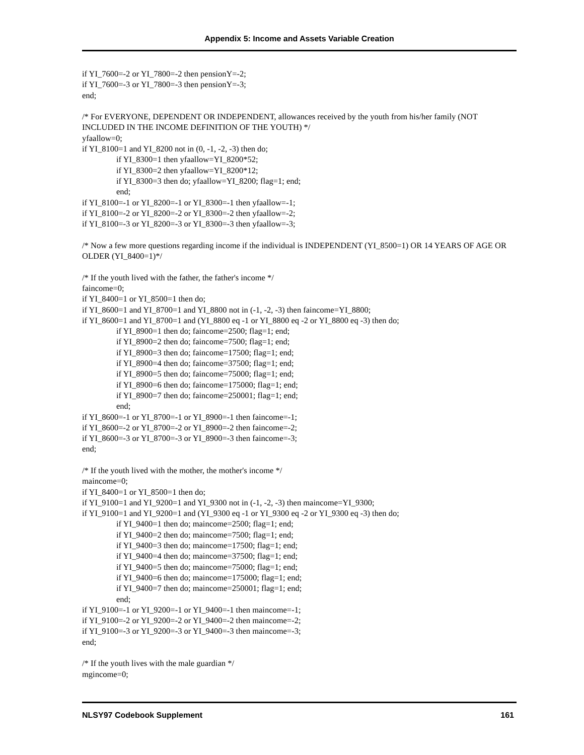Appendix 5: Income and Assets Variable Creation
if YI_7600=-2 or YI_7800=-2 then pensionY=-2;
if YI_7600=-3 or YI_7800=-3 then pensionY=-3;
end;
/* For EVERYONE, DEPENDENT OR INDEPENDENT, allowances received by the youth from his/her family (NOT INCLUDED IN THE INCOME DEFINITION OF THE YOUTH) */
yfaallow=0;
if YI_8100=1 and YI_8200 not in (0, -1, -2, -3) then do;
if YI_8300=1 then yfaallow=YI_8200*52;
if YI_8300=2 then yfaallow=YI_8200*12;
if YI_8300=3 then do; yfaallow=YI_8200; flag=1; end;
end;
if YI_8100=-1 or YI_8200=-1 or YI_8300=-1 then yfaallow=-1;
if YI_8100=-2 or YI_8200=-2 or YI_8300=-2 then yfaallow=-2;
if YI_8100=-3 or YI_8200=-3 or YI_8300=-3 then yfaallow=-3;
/* Now a few more questions regarding income if the individual is INDEPENDENT (YI_8500=1) OR 14 YEARS OF AGE OR OLDER (YI_8400=1)*/
/* If the youth lived with the father, the father's income */
faincome=0;
if YI_8400=1 or YI_8500=1 then do;
if YI_8600=1 and YI_8700=1 and YI_8800 not in (-1, -2, -3) then faincome=YI_8800;
if YI_8600=1 and YI_8700=1 and (YI_8800 eq -1 or YI_8800 eq -2 or YI_8800 eq -3) then do;
if YI_8900=1 then do; faincome=2500; flag=1; end;
if YI_8900=2 then do; faincome=7500; flag=1; end;
if YI_8900=3 then do; faincome=17500; flag=1; end;
if YI_8900=4 then do; faincome=37500; flag=1; end;
if YI_8900=5 then do; faincome=75000; flag=1; end;
if YI_8900=6 then do; faincome=175000; flag=1; end;
if YI_8900=7 then do; faincome=250001; flag=1; end;
end;
if YI_8600=-1 or YI_8700=-1 or YI_8900=-1 then faincome=-1;
if YI_8600=-2 or YI_8700=-2 or YI_8900=-2 then faincome=-2;
if YI_8600=-3 or YI_8700=-3 or YI_8900=-3 then faincome=-3;
end;
/* If the youth lived with the mother, the mother's income */
maincome=0;
if YI_8400=1 or YI_8500=1 then do;
if YI_9100=1 and YI_9200=1 and YI_9300 not in (-1, -2, -3) then maincome=YI_9300;
if YI_9100=1 and YI_9200=1 and (YI_9300 eq -1 or YI_9300 eq -2 or YI_9300 eq -3) then do;
if YI_9400=1 then do; maincome=2500; flag=1; end;
if YI_9400=2 then do; maincome=7500; flag=1; end;
if YI_9400=3 then do; maincome=17500; flag=1; end;
if YI_9400=4 then do; maincome=37500; flag=1; end;
if YI_9400=5 then do; maincome=75000; flag=1; end;
if YI_9400=6 then do; maincome=175000; flag=1; end;
if YI_9400=7 then do; maincome=250001; flag=1; end;
end;
if YI_9100=-1 or YI_9200=-1 or YI_9400=-1 then maincome=-1;
if YI_9100=-2 or YI_9200=-2 or YI_9400=-2 then maincome=-2;
if YI_9100=-3 or YI_9200=-3 or YI_9400=-3 then maincome=-3;
end;
/* If the youth lives with the male guardian */
mgincome=0;
NLSY97 Codebook Supplement 161